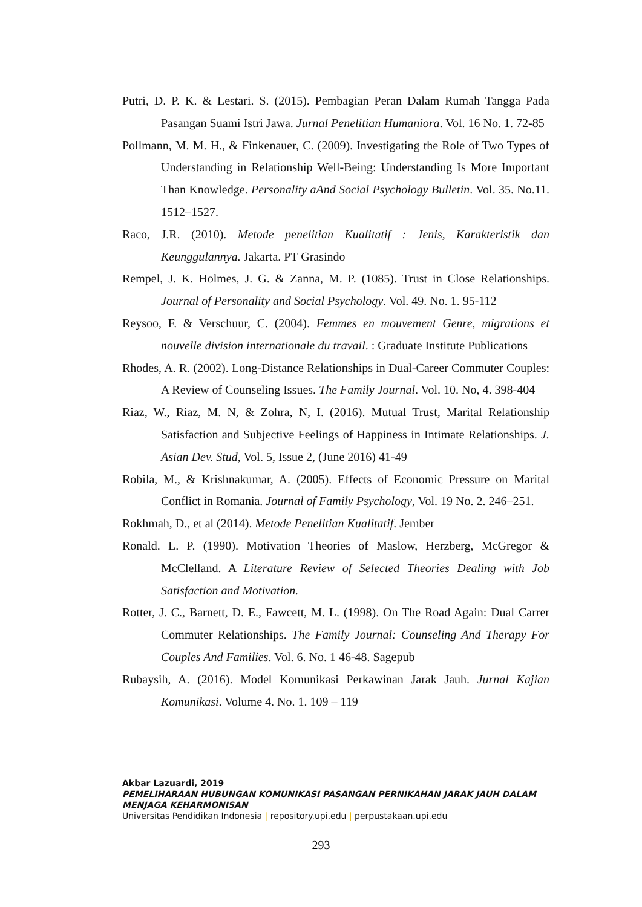Putri, D. P. K. & Lestari. S. (2015). Pembagian Peran Dalam Rumah Tangga Pada Pasangan Suami Istri Jawa. Jurnal Penelitian Humaniora. Vol. 16 No. 1. 72-85
Pollmann, M. M. H., & Finkenauer, C. (2009). Investigating the Role of Two Types of Understanding in Relationship Well-Being: Understanding Is More Important Than Knowledge. Personality aAnd Social Psychology Bulletin. Vol. 35. No.11. 1512–1527.
Raco, J.R. (2010). Metode penelitian Kualitatif : Jenis, Karakteristik dan Keunggulannya. Jakarta. PT Grasindo
Rempel, J. K. Holmes, J. G. & Zanna, M. P. (1085). Trust in Close Relationships. Journal of Personality and Social Psychology. Vol. 49. No. 1. 95-112
Reysoo, F. & Verschuur, C. (2004). Femmes en mouvement Genre, migrations et nouvelle division internationale du travail. : Graduate Institute Publications
Rhodes, A. R. (2002). Long-Distance Relationships in Dual-Career Commuter Couples: A Review of Counseling Issues. The Family Journal. Vol. 10. No, 4. 398-404
Riaz, W., Riaz, M. N, & Zohra, N, I. (2016). Mutual Trust, Marital Relationship Satisfaction and Subjective Feelings of Happiness in Intimate Relationships. J. Asian Dev. Stud, Vol. 5, Issue 2, (June 2016) 41-49
Robila, M., & Krishnakumar, A. (2005). Effects of Economic Pressure on Marital Conflict in Romania. Journal of Family Psychology, Vol. 19 No. 2. 246–251.
Rokhmah, D., et al (2014). Metode Penelitian Kualitatif. Jember
Ronald. L. P. (1990). Motivation Theories of Maslow, Herzberg, McGregor & McClelland. A Literature Review of Selected Theories Dealing with Job Satisfaction and Motivation.
Rotter, J. C., Barnett, D. E., Fawcett, M. L. (1998). On The Road Again: Dual Carrer Commuter Relationships. The Family Journal: Counseling And Therapy For Couples And Families. Vol. 6. No. 1 46-48. Sagepub
Rubaysih, A. (2016). Model Komunikasi Perkawinan Jarak Jauh. Jurnal Kajian Komunikasi. Volume 4. No. 1. 109 – 119
Akbar Lazuardi, 2019
PEMELIHARAAN HUBUNGAN KOMUNIKASI PASANGAN PERNIKAHAN JARAK JAUH DALAM MENJAGA KEHARMONISAN
Universitas Pendidikan Indonesia | repository.upi.edu | perpustakaan.upi.edu
293